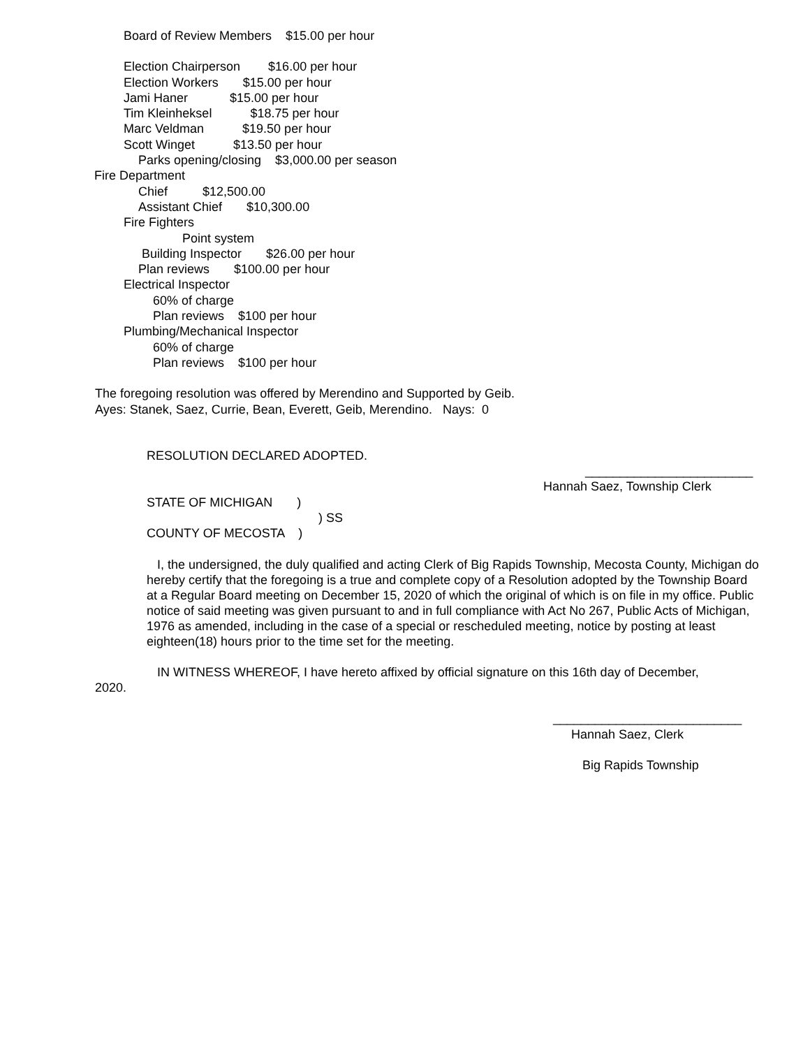Board of Review Members $15.00 per hour
Election Chairperson $16.00 per hour
Election Workers $15.00 per hour
Jami Haner $15.00 per hour
Tim Kleinheksel $18.75 per hour
Marc Veldman $19.50 per hour
Scott Winget $13.50 per hour
Parks opening/closing $3,000.00 per season
Fire Department
Chief $12,500.00
Assistant Chief $10,300.00
Fire Fighters
Point system
Building Inspector $26.00 per hour
Plan reviews $100.00 per hour
Electrical Inspector
60% of charge
Plan reviews $100 per hour
Plumbing/Mechanical Inspector
60% of charge
Plan reviews $100 per hour
The foregoing resolution was offered by Merendino and Supported by Geib.
Ayes: Stanek, Saez, Currie, Bean, Everett, Geib, Merendino. Nays: 0
RESOLUTION DECLARED ADOPTED.
________________________
Hannah Saez, Township Clerk
STATE OF MICHIGAN )
) SS
COUNTY OF MECOSTA )
I, the undersigned, the duly qualified and acting Clerk of Big Rapids Township, Mecosta County, Michigan do hereby certify that the foregoing is a true and complete copy of a Resolution adopted by the Township Board at a Regular Board meeting on December 15, 2020 of which the original of which is on file in my office. Public notice of said meeting was given pursuant to and in full compliance with Act No 267, Public Acts of Michigan, 1976 as amended, including in the case of a special or rescheduled meeting, notice by posting at least eighteen(18) hours prior to the time set for the meeting.
IN WITNESS WHEREOF, I have hereto affixed by official signature on this 16th day of December,
2020.
___________________________
Hannah Saez, Clerk
Big Rapids Township